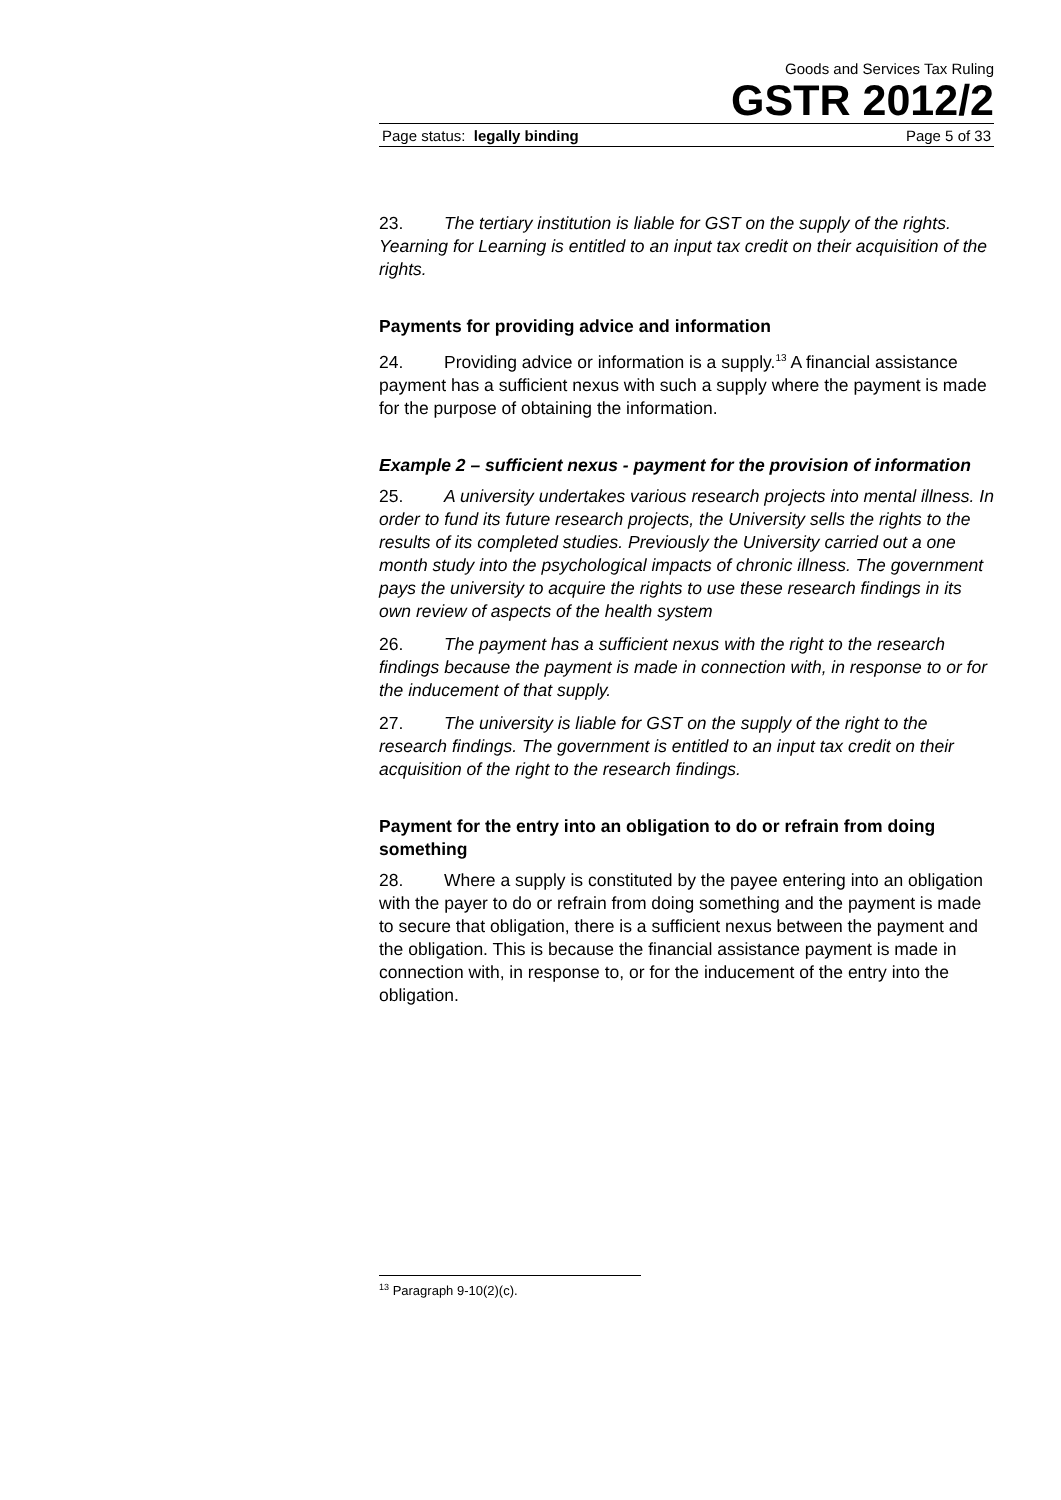Goods and Services Tax Ruling
GSTR 2012/2
Page status: legally binding Page 5 of 33
23. The tertiary institution is liable for GST on the supply of the rights. Yearning for Learning is entitled to an input tax credit on their acquisition of the rights.
Payments for providing advice and information
24. Providing advice or information is a supply.<sup>13</sup> A financial assistance payment has a sufficient nexus with such a supply where the payment is made for the purpose of obtaining the information.
Example 2 – sufficient nexus - payment for the provision of information
25. A university undertakes various research projects into mental illness. In order to fund its future research projects, the University sells the rights to the results of its completed studies. Previously the University carried out a one month study into the psychological impacts of chronic illness. The government pays the university to acquire the rights to use these research findings in its own review of aspects of the health system
26. The payment has a sufficient nexus with the right to the research findings because the payment is made in connection with, in response to or for the inducement of that supply.
27. The university is liable for GST on the supply of the right to the research findings. The government is entitled to an input tax credit on their acquisition of the right to the research findings.
Payment for the entry into an obligation to do or refrain from doing something
28. Where a supply is constituted by the payee entering into an obligation with the payer to do or refrain from doing something and the payment is made to secure that obligation, there is a sufficient nexus between the payment and the obligation. This is because the financial assistance payment is made in connection with, in response to, or for the inducement of the entry into the obligation.
<sup>13</sup> Paragraph 9-10(2)(c).